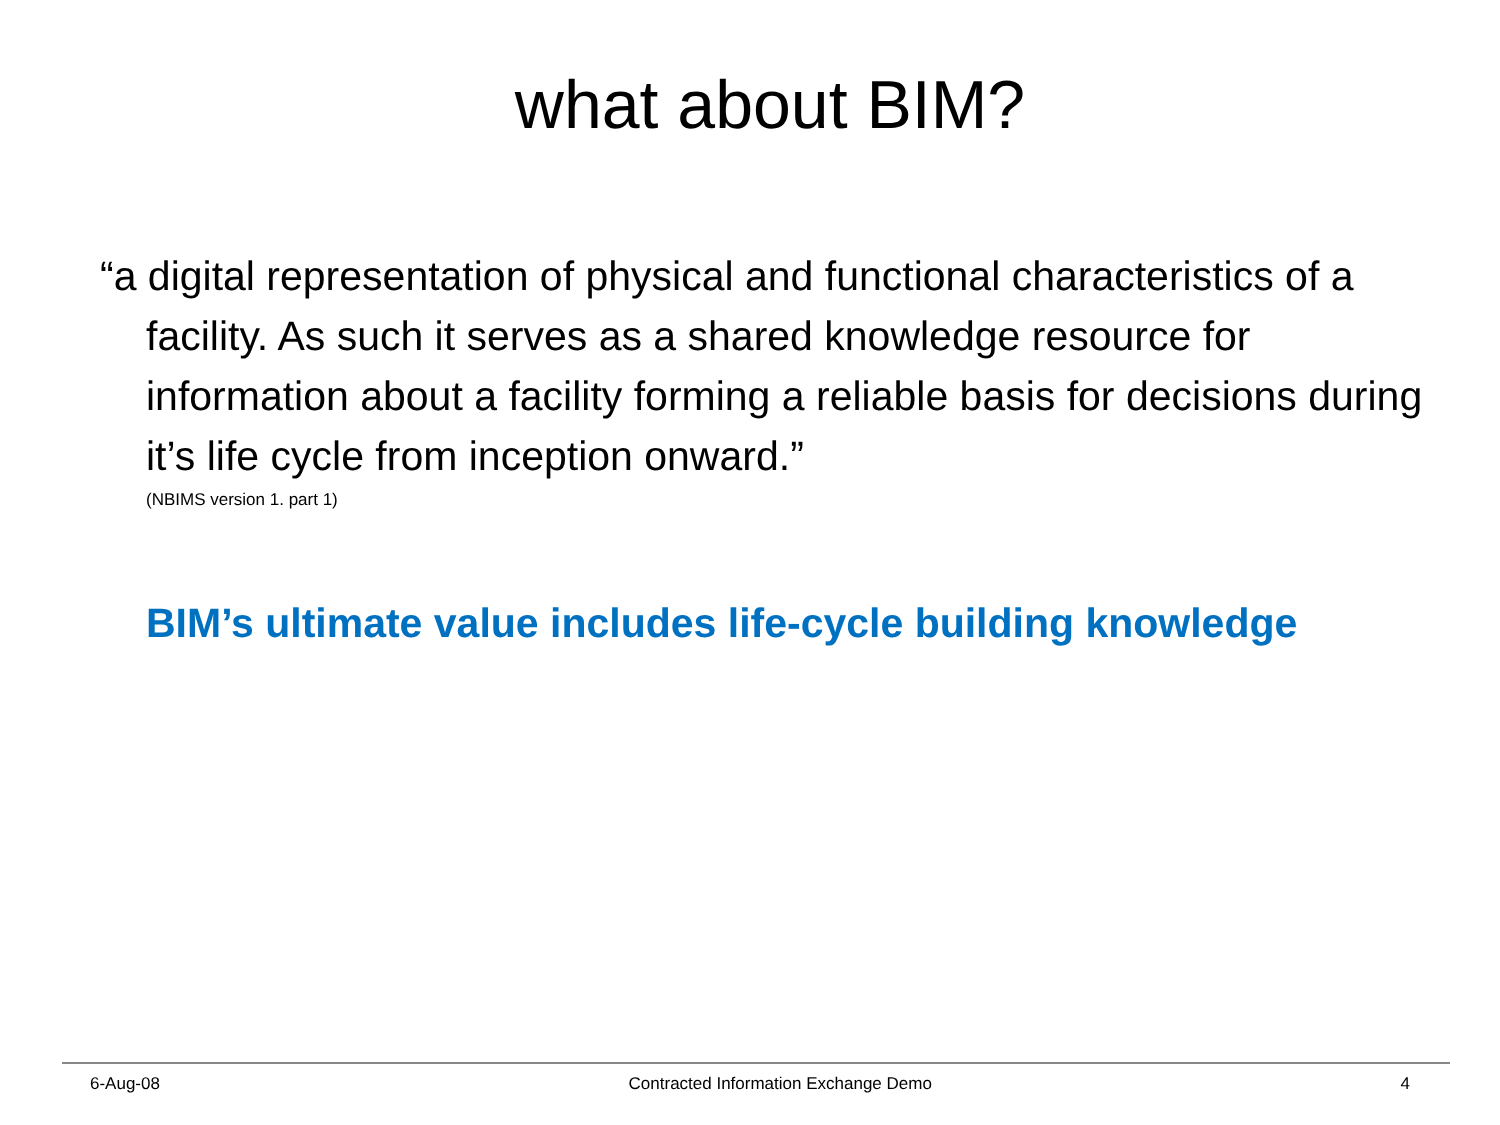what about BIM?
“a digital representation of physical and functional characteristics of a facility. As such it serves as a shared knowledge resource for information about a facility forming a reliable basis for decisions during it’s life cycle from inception onward.”
(NBIMS version 1. part 1)
BIM’s ultimate value includes life-cycle building knowledge
6-Aug-08 Contracted Information Exchange Demo 4